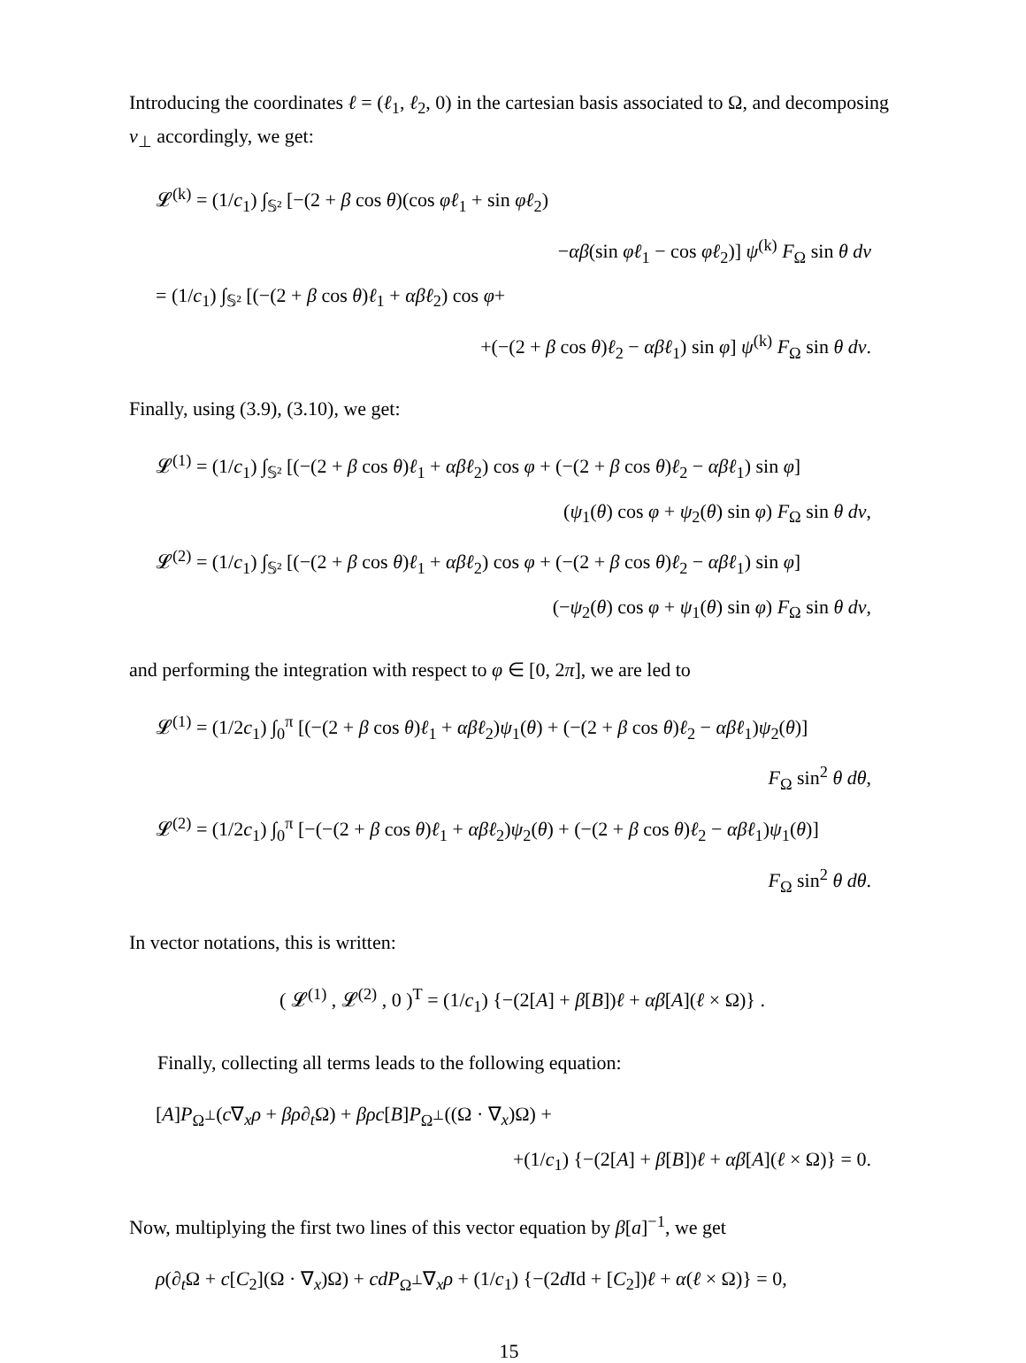Introducing the coordinates ℓ = (ℓ<sub>1</sub>, ℓ<sub>2</sub>, 0) in the cartesian basis associated to Ω, and decomposing v<sub>⊥</sub> accordingly, we get:
𝓛<sup>(k)</sup> = (1/c<sub>1</sub>) ∫<sub>𝕊²</sub> [−(2 + β cos θ)(cos φℓ<sub>1</sub> + sin φℓ<sub>2</sub>)
−αβ(sin φℓ<sub>1</sub> − cos φℓ<sub>2</sub>)] ψ<sup>(k)</sup> F<sub>Ω</sub> sin θ dv
= (1/c<sub>1</sub>) ∫<sub>𝕊²</sub> [(−(2 + β cos θ)ℓ<sub>1</sub> + αβℓ<sub>2</sub>) cos φ+
+(−(2 + β cos θ)ℓ<sub>2</sub> − αβℓ<sub>1</sub>) sin φ] ψ<sup>(k)</sup> F<sub>Ω</sub> sin θ dv.
Finally, using (3.9), (3.10), we get:
𝓛<sup>(1)</sup> = (1/c<sub>1</sub>) ∫<sub>𝕊²</sub> [(−(2 + β cos θ)ℓ<sub>1</sub> + αβℓ<sub>2</sub>) cos φ + (−(2 + β cos θ)ℓ<sub>2</sub> − αβℓ<sub>1</sub>) sin φ]
(ψ<sub>1</sub>(θ) cos φ + ψ<sub>2</sub>(θ) sin φ) F<sub>Ω</sub> sin θ dv,
𝓛<sup>(2)</sup> = (1/c<sub>1</sub>) ∫<sub>𝕊²</sub> [(−(2 + β cos θ)ℓ<sub>1</sub> + αβℓ<sub>2</sub>) cos φ + (−(2 + β cos θ)ℓ<sub>2</sub> − αβℓ<sub>1</sub>) sin φ]
(−ψ<sub>2</sub>(θ) cos φ + ψ<sub>1</sub>(θ) sin φ) F<sub>Ω</sub> sin θ dv,
and performing the integration with respect to φ ∈ [0, 2π], we are led to
𝓛<sup>(1)</sup> = (1/2c<sub>1</sub>) ∫<sub>0</sub><sup>π</sup> [(−(2 + β cos θ)ℓ<sub>1</sub> + αβℓ<sub>2</sub>)ψ<sub>1</sub>(θ) + (−(2 + β cos θ)ℓ<sub>2</sub> − αβℓ<sub>1</sub>)ψ<sub>2</sub>(θ)]
F<sub>Ω</sub> sin<sup>2</sup> θ dθ,
𝓛<sup>(2)</sup> = (1/2c<sub>1</sub>) ∫<sub>0</sub><sup>π</sup> [−(−(2 + β cos θ)ℓ<sub>1</sub> + αβℓ<sub>2</sub>)ψ<sub>2</sub>(θ) + (−(2 + β cos θ)ℓ<sub>2</sub> − αβℓ<sub>1</sub>)ψ<sub>1</sub>(θ)]
F<sub>Ω</sub> sin<sup>2</sup> θ dθ.
In vector notations, this is written:
( 𝓛<sup>(1)</sup> , 𝓛<sup>(2)</sup> , 0 )<sup>T</sup> = (1/c<sub>1</sub>) {−(2[A] + β[B])ℓ + αβ[A](ℓ × Ω)} .
Finally, collecting all terms leads to the following equation:
[A]P<sub>Ω<sup>⊥</sup></sub>(c∇<sub>x</sub>ρ + βρ∂<sub>t</sub>Ω) + βρc[B]P<sub>Ω<sup>⊥</sup></sub>((Ω · ∇<sub>x</sub>)Ω) +
+(1/c<sub>1</sub>) {−(2[A] + β[B])ℓ + αβ[A](ℓ × Ω)} = 0.
Now, multiplying the first two lines of this vector equation by β[a]<sup>−1</sup>, we get
ρ(∂<sub>t</sub>Ω + c[C<sub>2</sub>](Ω · ∇<sub>x</sub>)Ω) + cdP<sub>Ω<sup>⊥</sup></sub>∇<sub>x</sub>ρ + (1/c<sub>1</sub>) {−(2d Id + [C<sub>2</sub>])ℓ + α(ℓ × Ω)} = 0,
15